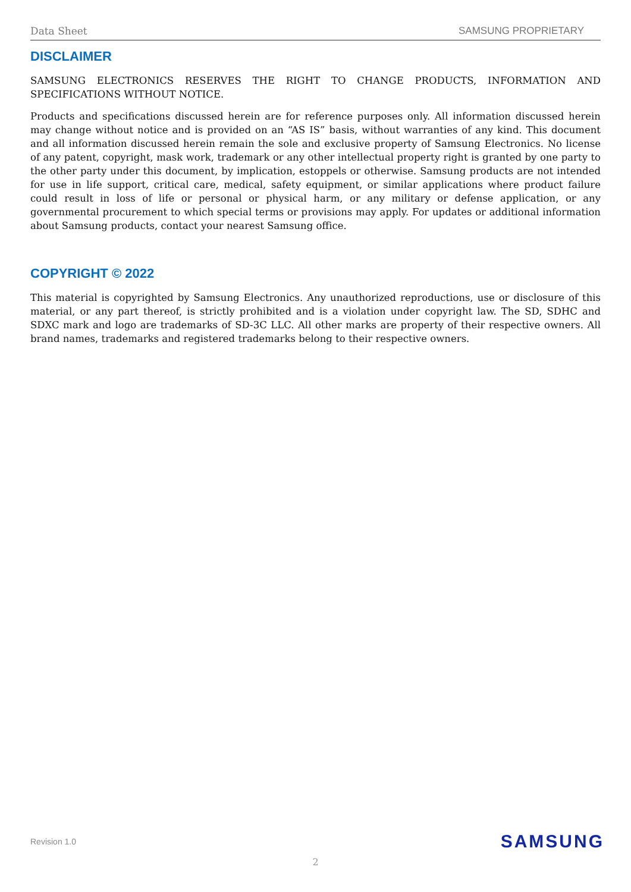Data Sheet SAMSUNG PROPRIETARY
DISCLAIMER
SAMSUNG ELECTRONICS RESERVES THE RIGHT TO CHANGE PRODUCTS, INFORMATION AND SPECIFICATIONS WITHOUT NOTICE.
Products and specifications discussed herein are for reference purposes only. All information discussed herein may change without notice and is provided on an “AS IS” basis, without warranties of any kind. This document and all information discussed herein remain the sole and exclusive property of Samsung Electronics. No license of any patent, copyright, mask work, trademark or any other intellectual property right is granted by one party to the other party under this document, by implication, estoppels or otherwise. Samsung products are not intended for use in life support, critical care, medical, safety equipment, or similar applications where product failure could result in loss of life or personal or physical harm, or any military or defense application, or any governmental procurement to which special terms or provisions may apply. For updates or additional information about Samsung products, contact your nearest Samsung office.
COPYRIGHT © 2022
This material is copyrighted by Samsung Electronics. Any unauthorized reproductions, use or disclosure of this material, or any part thereof, is strictly prohibited and is a violation under copyright law. The SD, SDHC and SDXC mark and logo are trademarks of SD-3C LLC. All other marks are property of their respective owners. All brand names, trademarks and registered trademarks belong to their respective owners.
Revision 1.0 SAMSUNG
2